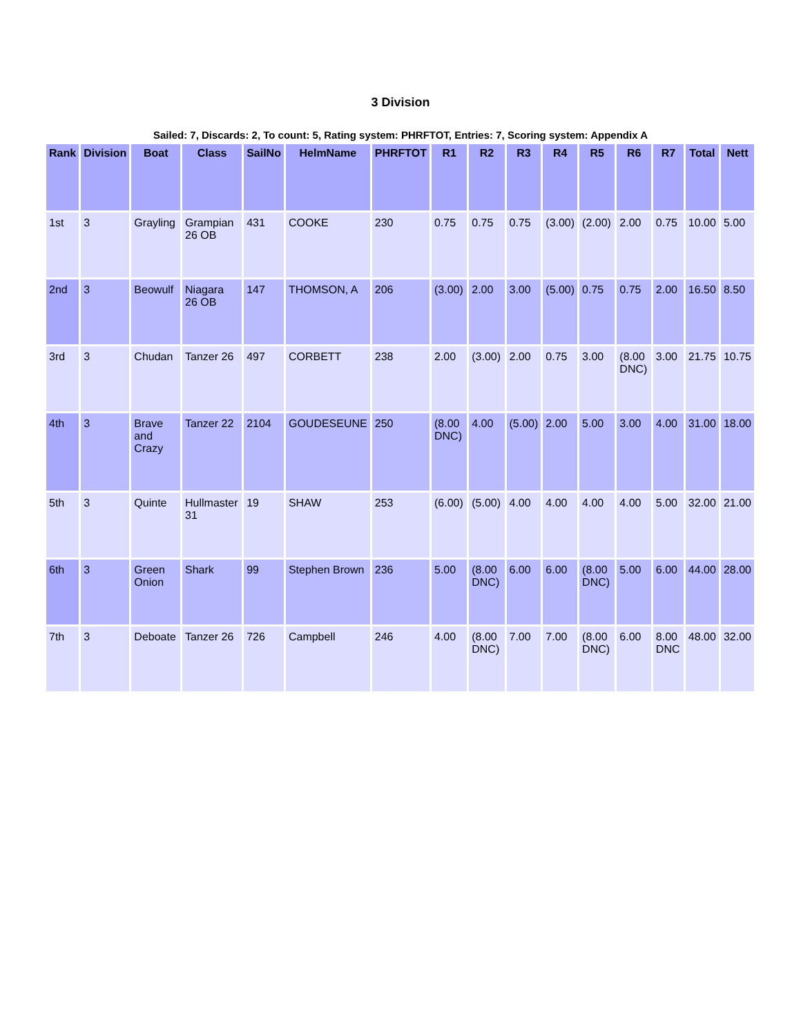3 Division
Sailed: 7, Discards: 2, To count: 5, Rating system: PHRFTOT, Entries: 7, Scoring system: Appendix A
| Rank | Division | Boat | Class | SailNo | HelmName | PHRFTOT | R1 | R2 | R3 | R4 | R5 | R6 | R7 | Total | Nett |
| --- | --- | --- | --- | --- | --- | --- | --- | --- | --- | --- | --- | --- | --- | --- | --- |
| 1st | 3 | Grayling | Grampian 26 OB | 431 | COOKE | 230 | 0.75 | 0.75 | 0.75 | (3.00) | (2.00) | 2.00 | 0.75 | 10.00 | 5.00 |
| 2nd | 3 | Beowulf | Niagara 26 OB | 147 | THOMSON, A | 206 | (3.00) | 2.00 | 3.00 | (5.00) | 0.75 | 0.75 | 2.00 | 16.50 | 8.50 |
| 3rd | 3 | Chudan | Tanzer 26 | 497 | CORBETT | 238 | 2.00 | (3.00) | 2.00 | 0.75 | 3.00 | (8.00 DNC) | 3.00 | 21.75 | 10.75 |
| 4th | 3 | Brave and Crazy | Tanzer 22 | 2104 | GOUDESEUNE | 250 | (8.00 DNC) | 4.00 | (5.00) | 2.00 | 5.00 | 3.00 | 4.00 | 31.00 | 18.00 |
| 5th | 3 | Quinte | Hullmaster 31 | 19 | SHAW | 253 | (6.00) | (5.00) | 4.00 | 4.00 | 4.00 | 4.00 | 5.00 | 32.00 | 21.00 |
| 6th | 3 | Green Onion | Shark | 99 | Stephen Brown | 236 | 5.00 | (8.00 DNC) | 6.00 | 6.00 | (8.00 DNC) | 5.00 | 6.00 | 44.00 | 28.00 |
| 7th | 3 | Deboate | Tanzer 26 | 726 | Campbell | 246 | 4.00 | (8.00 DNC) | 7.00 | 7.00 | (8.00 DNC) | 6.00 | 8.00 DNC | 48.00 | 32.00 |